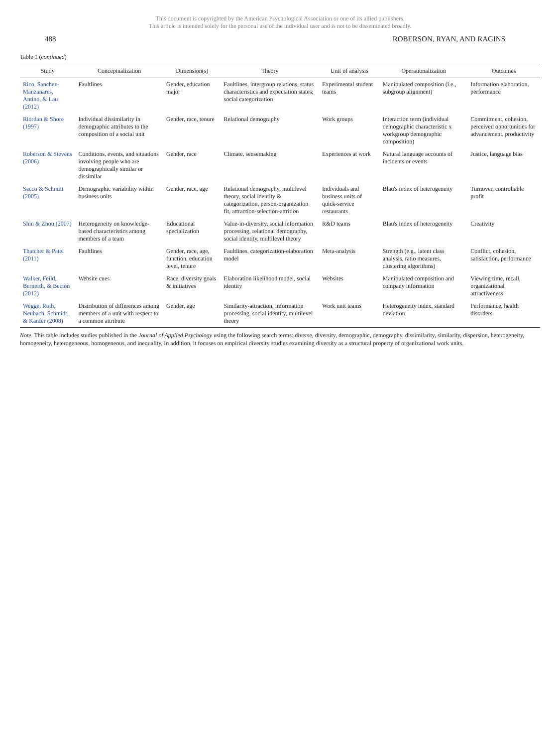This document is copyrighted by the American Psychological Association or one of its allied publishers.
This article is intended solely for the personal use of the individual user and is not to be disseminated broadly.
488 ROBERSON, RYAN, AND RAGINS
Table 1 (continued)
| Study | Conceptualization | Dimension(s) | Theory | Unit of analysis | Operationalization | Outcomes |
| --- | --- | --- | --- | --- | --- | --- |
| Rico, Sanchez-Manzanares, Antino, & Lau (2012) | Faultlines | Gender, education major | Faultlines, intergroup relations, status characteristics and expectation states; social categorization | Experimental student teams | Manipulated composition (i.e., subgroup alignment) | Information elaboration, performance |
| Riordan & Shore (1997) | Individual dissimilarity in demographic attributes to the composition of a social unit | Gender, race, tenure | Relational demography | Work groups | Interaction term (individual demographic characteristic x workgroup demographic composition) | Commitment, cohesion, perceived opportunities for advancement, productivity |
| Roberson & Stevens (2006) | Conditions, events, and situations involving people who are demographically similar or dissimilar | Gender, race | Climate, sensemaking | Experiences at work | Natural language accounts of incidents or events | Justice, language bias |
| Sacco & Schmitt (2005) | Demographic variability within business units | Gender, race, age | Relational demography, multilevel theory, social identity & categorization, person-organization fit, attraction-selection-attrition | Individuals and business units of quick-service restaurants | Blau's index of heterogeneity | Turnover, controllable profit |
| Shin & Zhou (2007) | Heterogeneity on knowledge-based characteristics among members of a team | Educational specialization | Value-in-diversity, social information processing, relational demography, social identity, multilevel theory | R&D teams | Blau's index of heterogeneity | Creativity |
| Thatcher & Patel (2011) | Faultlines | Gender, race, age, function, education level, tenure | Faultlines, categorization-elaboration model | Meta-analysis | Strength (e.g., latent class analysis, ratio measures, clustering algorithms) | Conflict, cohesion, satisfaction, performance |
| Walker, Feild, Bernerth, & Becton (2012) | Website cues | Race, diversity goals & initiatives | Elaboration likelihood model, social identity | Websites | Manipulated composition and company information | Viewing time, recall, organizational attractiveness |
| Wegge, Roth, Neubach, Schmidt, & Kanfer (2008) | Distribution of differences among members of a unit with respect to a common attribute | Gender, age | Similarity-attraction, information processing, social identity, multilevel theory | Work unit teams | Heterogeneity index, standard deviation | Performance, health disorders |
Note. This table includes studies published in the Journal of Applied Psychology using the following search terms: diverse, diversity, demographic, demography, dissimilarity, similarity, dispersion, heterogeneity, homogeneity, heterogeneous, homogeneous, and inequality. In addition, it focuses on empirical diversity studies examining diversity as a structural property of organizational work units.